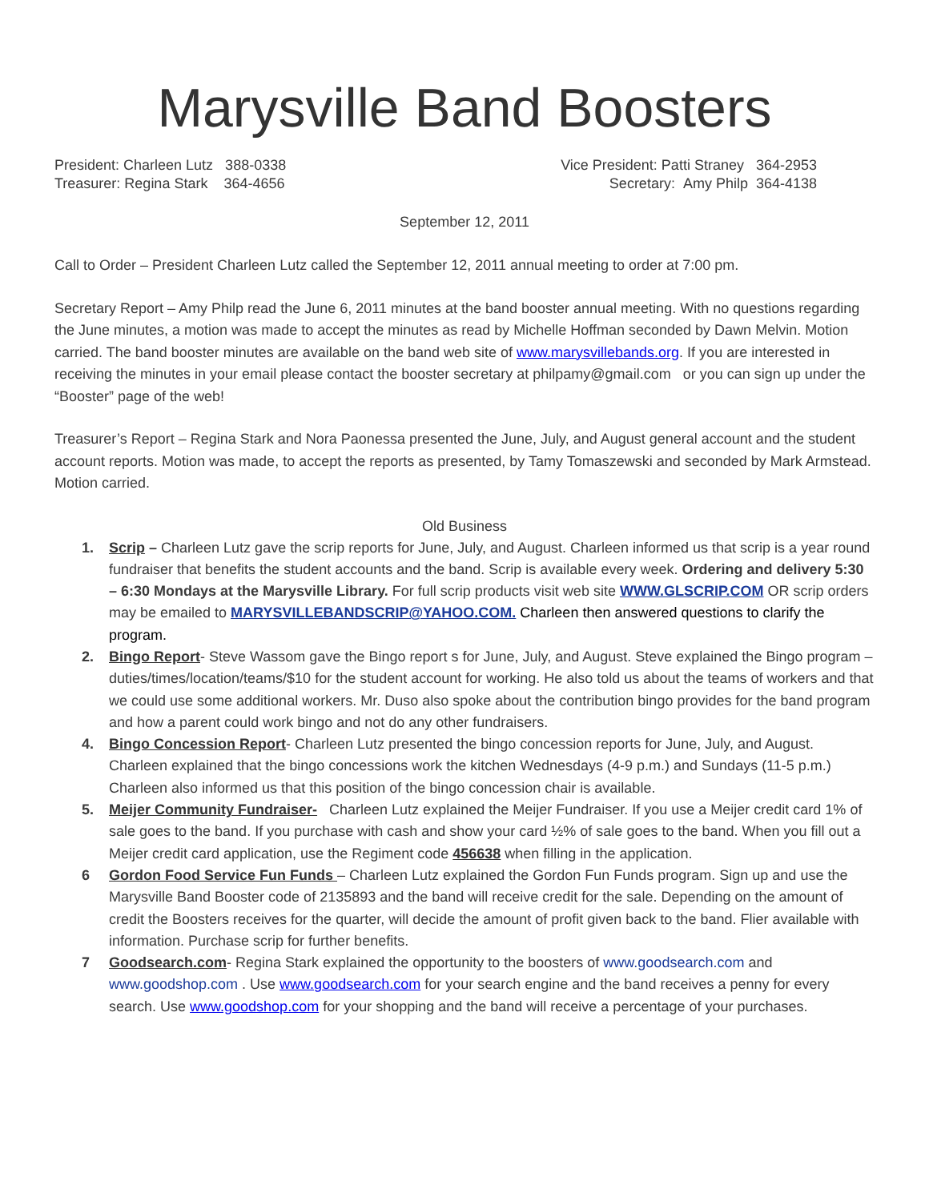Marysville Band Boosters
President: Charleen Lutz 388-0338
Treasurer: Regina Stark 364-4656
Vice President: Patti Straney 364-2953
Secretary: Amy Philp 364-4138
September 12, 2011
Call to Order – President Charleen Lutz called the September 12, 2011 annual meeting to order at 7:00 pm.
Secretary Report – Amy Philp read the June 6, 2011 minutes at the band booster annual meeting. With no questions regarding the June minutes, a motion was made to accept the minutes as read by Michelle Hoffman seconded by Dawn Melvin. Motion carried. The band booster minutes are available on the band web site of www.marysvillebands.org. If you are interested in receiving the minutes in your email please contact the booster secretary at philpamy@gmail.com or you can sign up under the “Booster” page of the web!
Treasurer’s Report – Regina Stark and Nora Paonessa presented the June, July, and August general account and the student account reports. Motion was made, to accept the reports as presented, by Tamy Tomaszewski and seconded by Mark Armstead. Motion carried.
Old Business
1. Scrip – Charleen Lutz gave the scrip reports for June, July, and August. Charleen informed us that scrip is a year round fundraiser that benefits the student accounts and the band. Scrip is available every week. Ordering and delivery 5:30 – 6:30 Mondays at the Marysville Library. For full scrip products visit web site WWW.GLSCRIP.COM OR scrip orders may be emailed to MARYSVILLEBANDSCRIP@YAHOO.COM. Charleen then answered questions to clarify the program.
2. Bingo Report- Steve Wassom gave the Bingo report s for June, July, and August. Steve explained the Bingo program – duties/times/location/teams/$10 for the student account for working. He also told us about the teams of workers and that we could use some additional workers. Mr. Duso also spoke about the contribution bingo provides for the band program and how a parent could work bingo and not do any other fundraisers.
4. Bingo Concession Report- Charleen Lutz presented the bingo concession reports for June, July, and August. Charleen explained that the bingo concessions work the kitchen Wednesdays (4-9 p.m.) and Sundays (11-5 p.m.) Charleen also informed us that this position of the bingo concession chair is available.
5. Meijer Community Fundraiser- Charleen Lutz explained the Meijer Fundraiser. If you use a Meijer credit card 1% of sale goes to the band. If you purchase with cash and show your card ½% of sale goes to the band. When you fill out a Meijer credit card application, use the Regiment code 456638 when filling in the application.
6 Gordon Food Service Fun Funds – Charleen Lutz explained the Gordon Fun Funds program. Sign up and use the Marysville Band Booster code of 2135893 and the band will receive credit for the sale. Depending on the amount of credit the Boosters receives for the quarter, will decide the amount of profit given back to the band. Flier available with information. Purchase scrip for further benefits.
7 Goodsearch.com- Regina Stark explained the opportunity to the boosters of www.goodsearch.com and www.goodshop.com . Use www.goodsearch.com for your search engine and the band receives a penny for every search. Use www.goodshop.com for your shopping and the band will receive a percentage of your purchases.